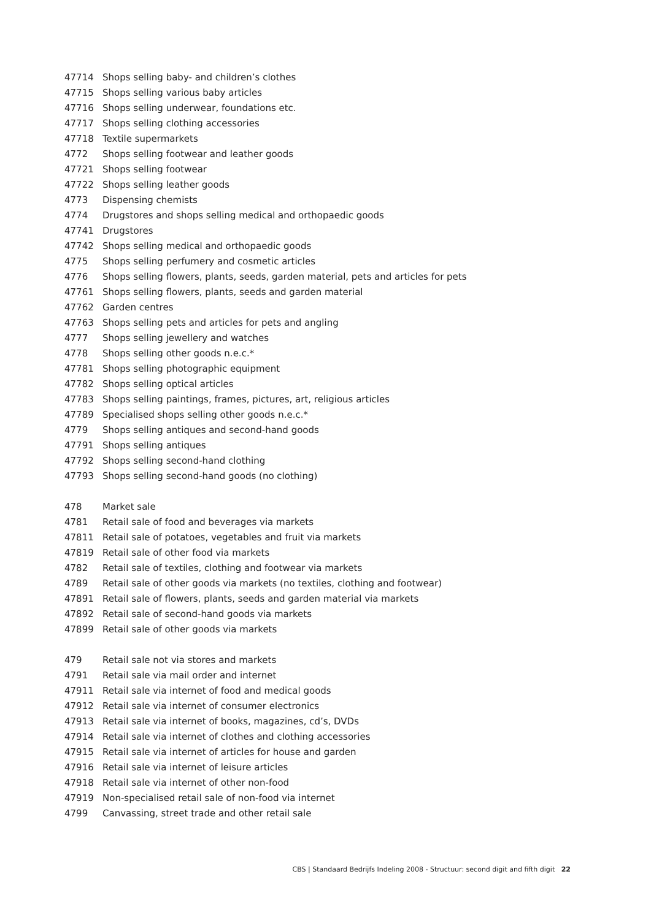| 47714 | Shops selling baby- and children’s clothes |
| 47715 | Shops selling various baby articles |
| 47716 | Shops selling underwear, foundations etc. |
| 47717 | Shops selling clothing accessories |
| 47718 | Textile supermarkets |
| 4772 | Shops selling footwear and leather goods |
| 47721 | Shops selling footwear |
| 47722 | Shops selling leather goods |
| 4773 | Dispensing chemists |
| 4774 | Drugstores and shops selling medical and orthopaedic goods |
| 47741 | Drugstores |
| 47742 | Shops selling medical and orthopaedic goods |
| 4775 | Shops selling perfumery and cosmetic articles |
| 4776 | Shops selling flowers, plants, seeds, garden material, pets and articles for pets |
| 47761 | Shops selling flowers, plants, seeds and garden material |
| 47762 | Garden centres |
| 47763 | Shops selling pets and articles for pets and angling |
| 4777 | Shops selling jewellery and watches |
| 4778 | Shops selling other goods n.e.c.* |
| 47781 | Shops selling photographic equipment |
| 47782 | Shops selling optical articles |
| 47783 | Shops selling paintings, frames, pictures, art, religious articles |
| 47789 | Specialised shops selling other goods n.e.c.* |
| 4779 | Shops selling antiques and second-hand goods |
| 47791 | Shops selling antiques |
| 47792 | Shops selling second-hand clothing |
| 47793 | Shops selling second-hand goods (no clothing) |
| 478 | Market sale |
| 4781 | Retail sale of food and beverages via markets |
| 47811 | Retail sale of potatoes, vegetables and fruit via markets |
| 47819 | Retail sale of other food via markets |
| 4782 | Retail sale of textiles, clothing and footwear via markets |
| 4789 | Retail sale of other goods via markets (no textiles, clothing and footwear) |
| 47891 | Retail sale of flowers, plants, seeds and garden material via markets |
| 47892 | Retail sale of second-hand goods via markets |
| 47899 | Retail sale of other goods via markets |
| 479 | Retail sale not via stores and markets |
| 4791 | Retail sale via mail order and internet |
| 47911 | Retail sale via internet of food and medical goods |
| 47912 | Retail sale via internet of consumer electronics |
| 47913 | Retail sale via internet of books, magazines, cd’s, DVDs |
| 47914 | Retail sale via internet of clothes and clothing accessories |
| 47915 | Retail sale via internet of articles for house and garden |
| 47916 | Retail sale via internet of leisure articles |
| 47918 | Retail sale via internet of other non-food |
| 47919 | Non-specialised retail sale of non-food via internet |
| 4799 | Canvassing, street trade and other retail sale |
CBS | Standaard Bedrijfs Indeling 2008 - Structuur: second digit and fifth digit 22